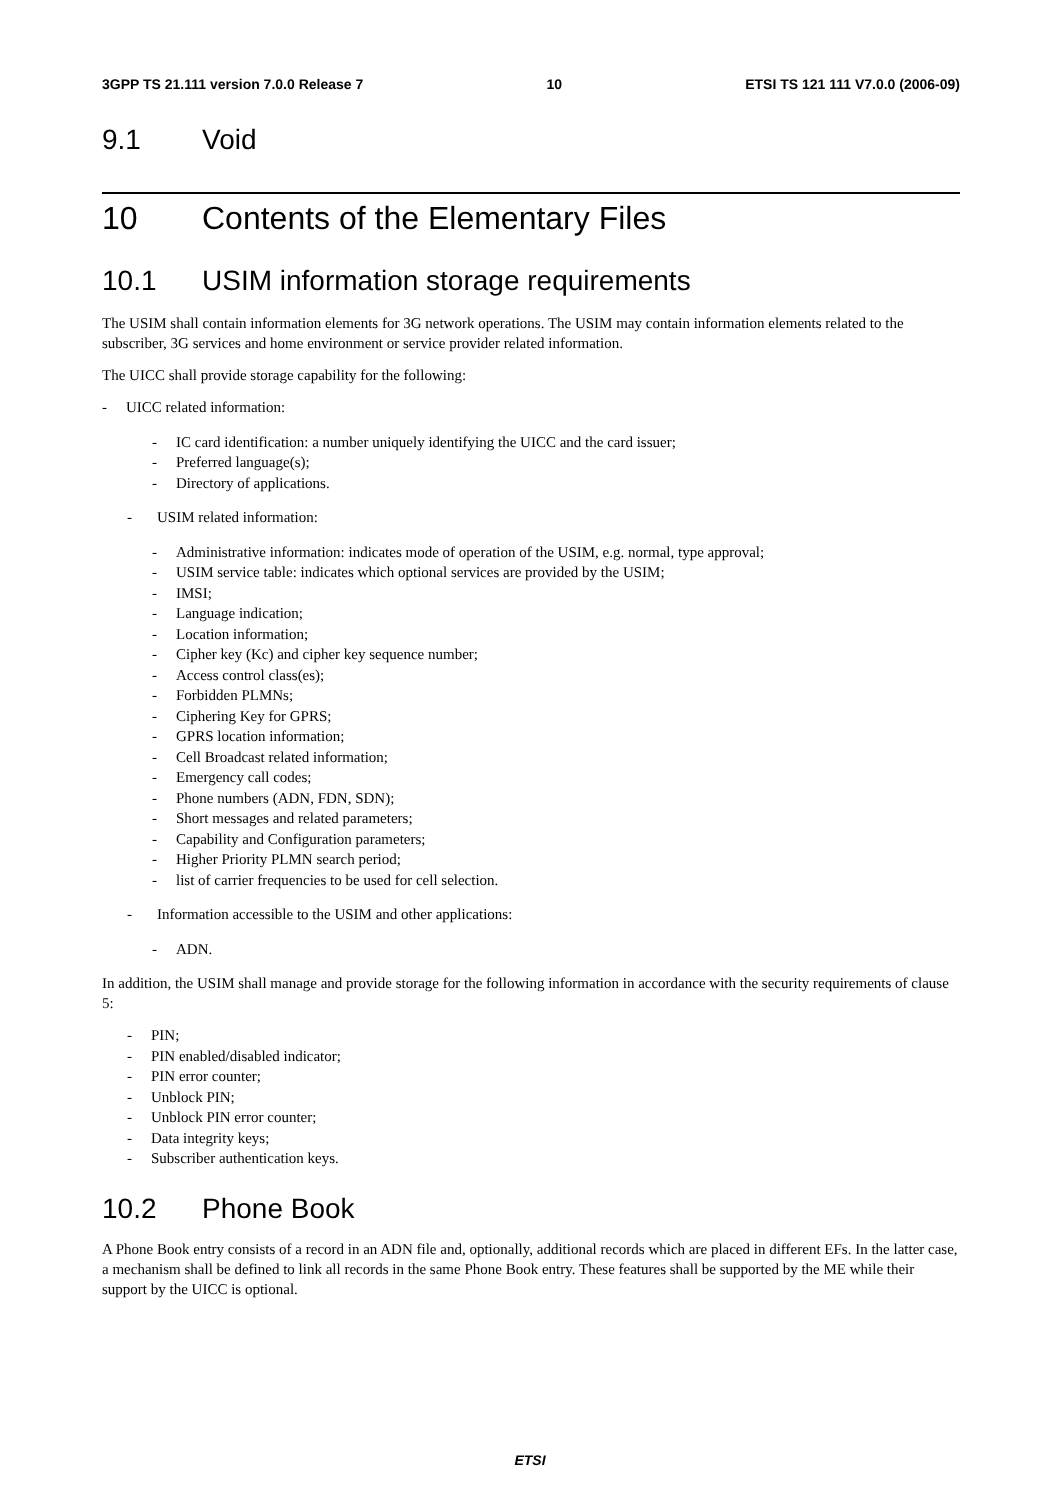3GPP TS 21.111 version 7.0.0 Release 7 10 ETSI TS 121 111 V7.0.0 (2006-09)
9.1 Void
10 Contents of the Elementary Files
10.1 USIM information storage requirements
The USIM shall contain information elements for 3G network operations. The USIM may contain information elements related to the subscriber, 3G services and home environment or service provider related information.
The UICC shall provide storage capability for the following:
- UICC related information:
- IC card identification: a number uniquely identifying the UICC and the card issuer;
- Preferred language(s);
- Directory of applications.
- USIM related information:
- Administrative information: indicates mode of operation of the USIM, e.g. normal, type approval;
- USIM service table: indicates which optional services are provided by the USIM;
- IMSI;
- Language indication;
- Location information;
- Cipher key (Kc) and cipher key sequence number;
- Access control class(es);
- Forbidden PLMNs;
- Ciphering Key for GPRS;
- GPRS location information;
- Cell Broadcast related information;
- Emergency call codes;
- Phone numbers (ADN, FDN, SDN);
- Short messages and related parameters;
- Capability and Configuration parameters;
- Higher Priority PLMN search period;
- list of carrier frequencies to be used for cell selection.
- Information accessible to the USIM and other applications:
- ADN.
In addition, the USIM shall manage and provide storage for the following information in accordance with the security requirements of clause 5:
- PIN;
- PIN enabled/disabled indicator;
- PIN error counter;
- Unblock PIN;
- Unblock PIN error counter;
- Data integrity keys;
- Subscriber authentication keys.
10.2 Phone Book
A Phone Book entry consists of a record in an ADN file and, optionally, additional records which are placed in different EFs. In the latter case, a mechanism shall be defined to link all records in the same Phone Book entry. These features shall be supported by the ME while their support by the UICC is optional.
ETSI